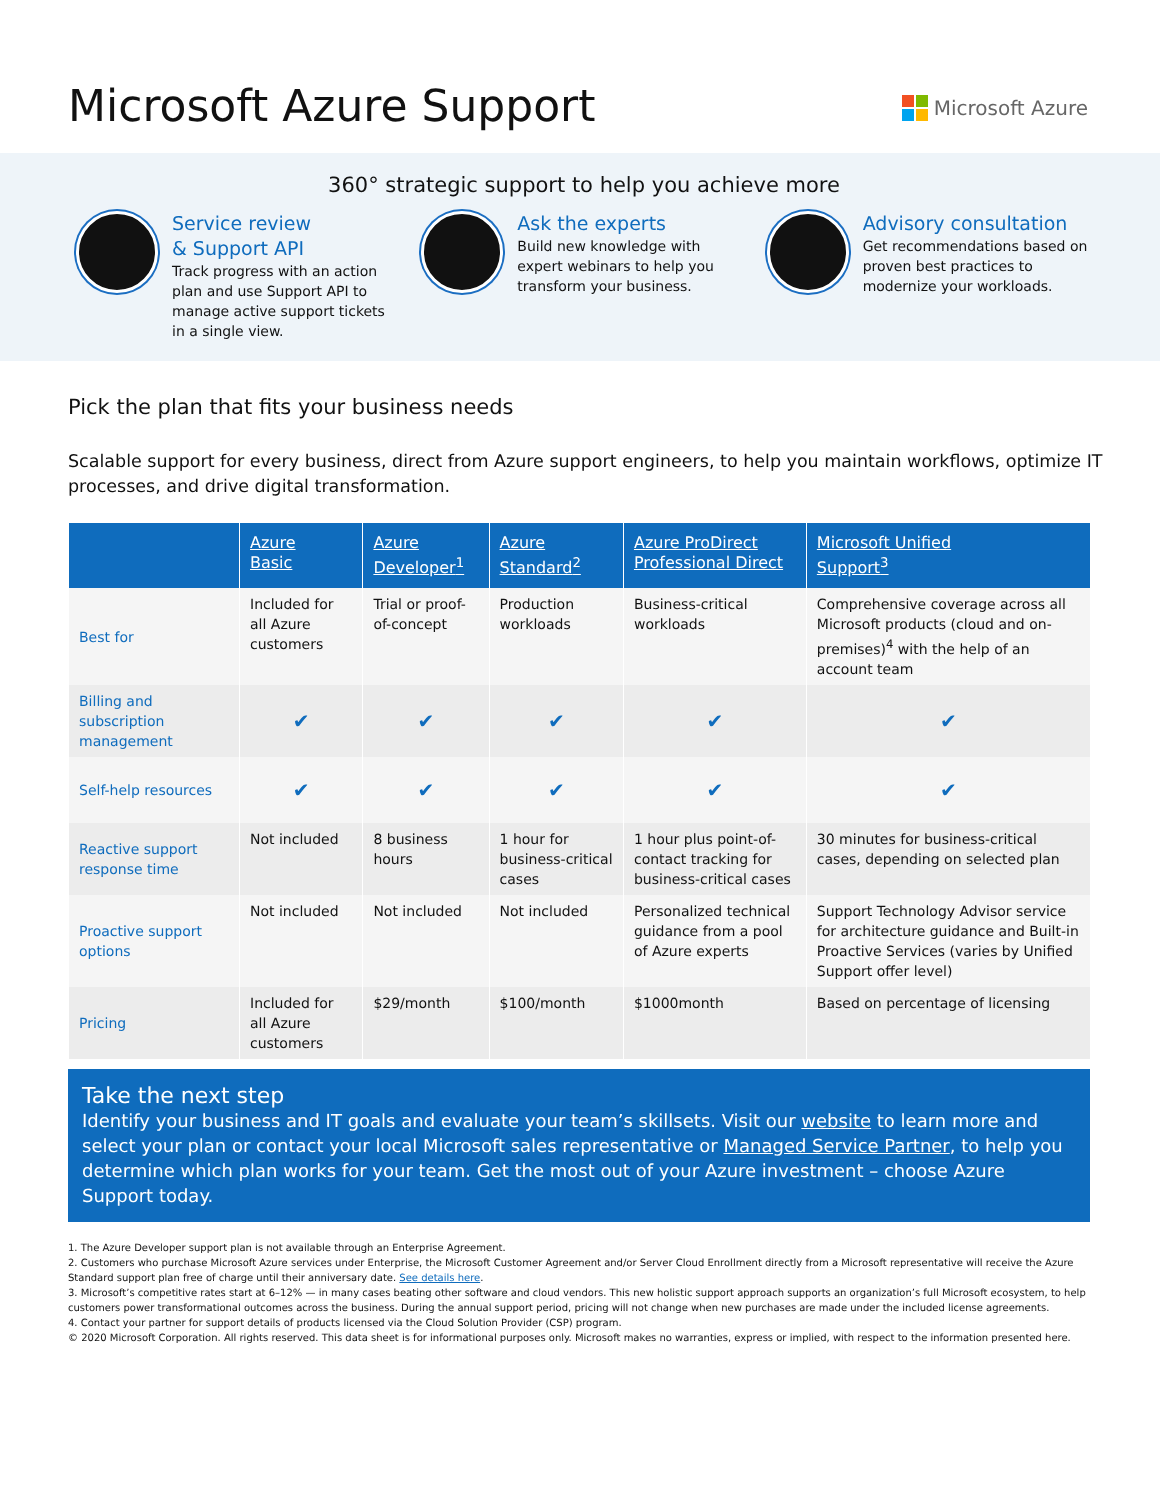Microsoft Azure Support
Microsoft Azure
360° strategic support to help you achieve more
Service review
& Support API
Track progress with an action plan and use Support API to manage active support tickets in a single view.
Ask the experts
Build new knowledge with expert webinars to help you transform your business.
Advisory consultation
Get recommendations based on proven best practices to modernize your workloads.
Pick the plan that fits your business needs
Scalable support for every business, direct from Azure support engineers, to help you maintain workflows, optimize IT processes, and drive digital transformation.
| | Azure Basic | Azure Developer<sup>1</sup> | Azure Standard<sup>2</sup> | Azure ProDirect Professional Direct | Microsoft Unified Support<sup>3</sup> |
| --- | --- | --- | --- | --- | --- |
| Best for | Included for all Azure customers | Trial or proof-of-concept | Production workloads | Business-critical workloads | Comprehensive coverage across all Microsoft products (cloud and on-premises)<sup>4</sup> with the help of an account team |
| Billing and subscription management | ✔ | ✔ | ✔ | ✔ | ✔ |
| Self-help resources | ✔ | ✔ | ✔ | ✔ | ✔ |
| Reactive support response time | Not included | 8 business hours | 1 hour for business-critical cases | 1 hour plus point-of-contact tracking for business-critical cases | 30 minutes for business-critical cases, depending on selected plan |
| Proactive support options | Not included | Not included | Not included | Personalized technical guidance from a pool of Azure experts | Support Technology Advisor service for architecture guidance and Built-in Proactive Services (varies by Unified Support offer level) |
| Pricing | Included for all Azure customers | $29/month | $100/month | $1000month | Based on percentage of licensing |
Take the next step
Identify your business and IT goals and evaluate your team’s skillsets. Visit our website to learn more and select your plan or contact your local Microsoft sales representative or Managed Service Partner, to help you determine which plan works for your team. Get the most out of your Azure investment – choose Azure Support today.
1. The Azure Developer support plan is not available through an Enterprise Agreement.
2. Customers who purchase Microsoft Azure services under Enterprise, the Microsoft Customer Agreement and/or Server Cloud Enrollment directly from a Microsoft representative will receive the Azure Standard support plan free of charge until their anniversary date. See details here.
3. Microsoft’s competitive rates start at 6–12% — in many cases beating other software and cloud vendors. This new holistic support approach supports an organization’s full Microsoft ecosystem, to help customers power transformational outcomes across the business. During the annual support period, pricing will not change when new purchases are made under the included license agreements.
4. Contact your partner for support details of products licensed via the Cloud Solution Provider (CSP) program.
© 2020 Microsoft Corporation. All rights reserved. This data sheet is for informational purposes only. Microsoft makes no warranties, express or implied, with respect to the information presented here.